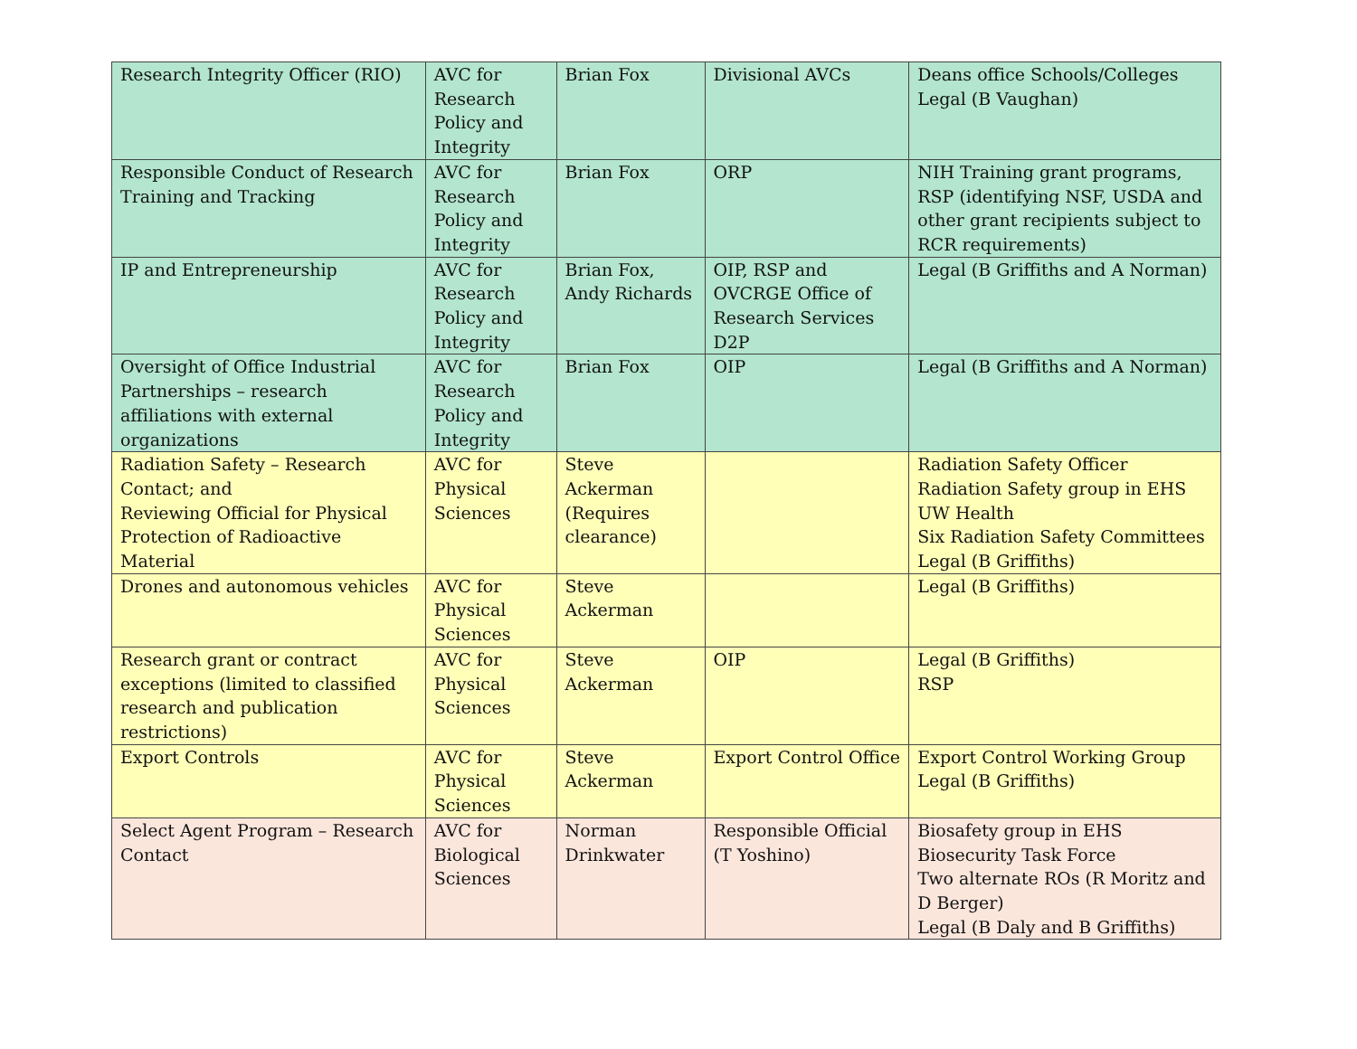| Research Integrity Officer (RIO) | AVC for Research Policy and Integrity | Brian Fox | Divisional AVCs | Deans office Schools/Colleges Legal (B Vaughan) |
| Responsible Conduct of Research Training and Tracking | AVC for Research Policy and Integrity | Brian Fox | ORP | NIH Training grant programs, RSP (identifying NSF, USDA and other grant recipients subject to RCR requirements) |
| IP and Entrepreneurship | AVC for Research Policy and Integrity | Brian Fox, Andy Richards | OIP, RSP and OVCRGE Office of Research Services D2P | Legal (B Griffiths and A Norman) |
| Oversight of Office Industrial Partnerships – research affiliations with external organizations | AVC for Research Policy and Integrity | Brian Fox | OIP | Legal (B Griffiths and A Norman) |
| Radiation Safety – Research Contact; and Reviewing Official for Physical Protection of Radioactive Material | AVC for Physical Sciences | Steve Ackerman (Requires clearance) | | Radiation Safety Officer Radiation Safety group in EHS UW Health Six Radiation Safety Committees Legal (B Griffiths) |
| Drones and autonomous vehicles | AVC for Physical Sciences | Steve Ackerman | | Legal (B Griffiths) |
| Research grant or contract exceptions (limited to classified research and publication restrictions) | AVC for Physical Sciences | Steve Ackerman | OIP | Legal (B Griffiths) RSP |
| Export Controls | AVC for Physical Sciences | Steve Ackerman | Export Control Office | Export Control Working Group Legal (B Griffiths) |
| Select Agent Program – Research Contact | AVC for Biological Sciences | Norman Drinkwater | Responsible Official (T Yoshino) | Biosafety group in EHS Biosecurity Task Force Two alternate ROs (R Moritz and D Berger) Legal (B Daly and B Griffiths) |